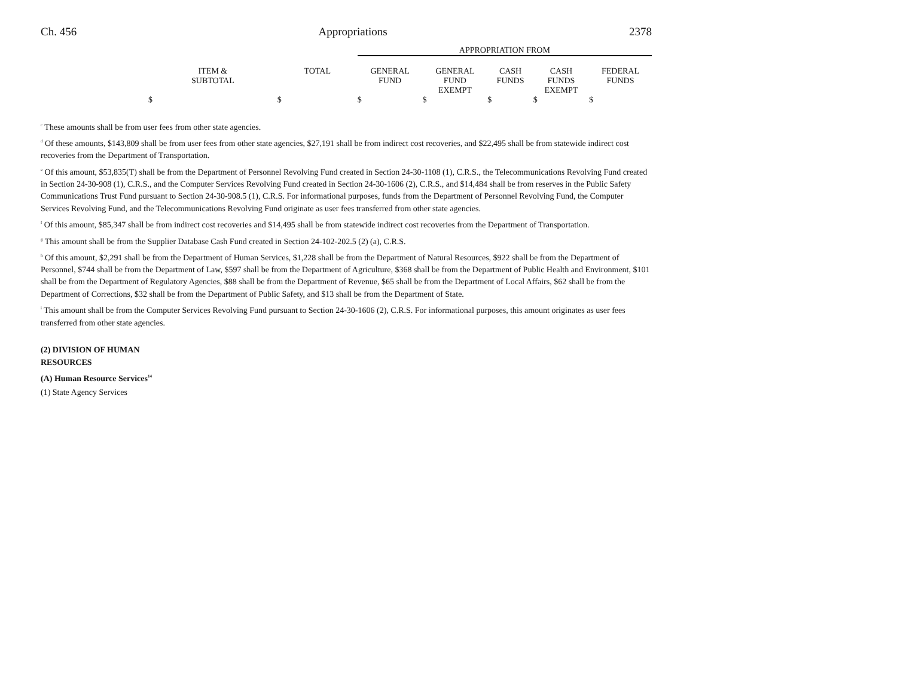Ch. 456 Appropriations 2378
| | | | APPROPRIATION FROM | | | | |
| --- | --- | --- | --- | --- | --- | --- | --- |
| | ITEM & SUBTOTAL | TOTAL | GENERAL FUND | GENERAL FUND EXEMPT | CASH FUNDS | CASH FUNDS EXEMPT | FEDERAL FUNDS |
| | $ | $ | $ | $ | $ | $ | $ |
<sup>c</sup> These amounts shall be from user fees from other state agencies.
<sup>d</sup> Of these amounts, $143,809 shall be from user fees from other state agencies, $27,191 shall be from indirect cost recoveries, and $22,495 shall be from statewide indirect cost recoveries from the Department of Transportation.
<sup>e</sup> Of this amount, $53,835(T) shall be from the Department of Personnel Revolving Fund created in Section 24-30-1108 (1), C.R.S., the Telecommunications Revolving Fund created in Section 24-30-908 (1), C.R.S., and the Computer Services Revolving Fund created in Section 24-30-1606 (2), C.R.S., and $14,484 shall be from reserves in the Public Safety Communications Trust Fund pursuant to Section 24-30-908.5 (1), C.R.S. For informational purposes, funds from the Department of Personnel Revolving Fund, the Computer Services Revolving Fund, and the Telecommunications Revolving Fund originate as user fees transferred from other state agencies.
<sup>f</sup> Of this amount, $85,347 shall be from indirect cost recoveries and $14,495 shall be from statewide indirect cost recoveries from the Department of Transportation.
<sup>g</sup> This amount shall be from the Supplier Database Cash Fund created in Section 24-102-202.5 (2) (a), C.R.S.
<sup>h</sup> Of this amount, $2,291 shall be from the Department of Human Services, $1,228 shall be from the Department of Natural Resources, $922 shall be from the Department of Personnel, $744 shall be from the Department of Law, $597 shall be from the Department of Agriculture, $368 shall be from the Department of Public Health and Environment, $101 shall be from the Department of Regulatory Agencies, $88 shall be from the Department of Revenue, $65 shall be from the Department of Local Affairs, $62 shall be from the Department of Corrections, $32 shall be from the Department of Public Safety, and $13 shall be from the Department of State.
<sup>i</sup> This amount shall be from the Computer Services Revolving Fund pursuant to Section 24-30-1606 (2), C.R.S. For informational purposes, this amount originates as user fees transferred from other state agencies.
(2) DIVISION OF HUMAN
RESOURCES
(A) Human Resource Services<sup>14</sup>
(1) State Agency Services